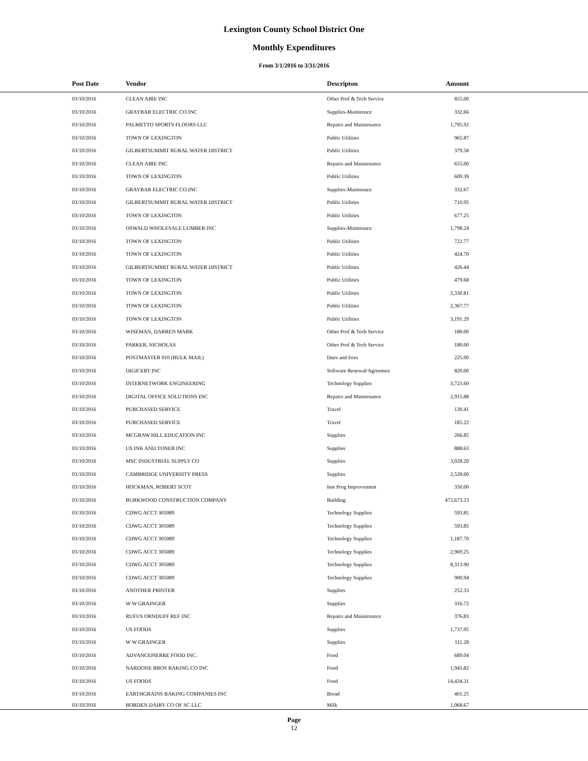Lexington County School District One
Monthly Expenditures
From 3/1/2016 to 3/31/2016
| Post Date | Vendor | Descripton | Amount | |
| --- | --- | --- | --- | --- |
| 03/10/2016 | CLEAN AIRE INC | Other Prof & Tech Service | 855.00 | |
| 03/10/2016 | GRAYBAR ELECTRIC CO INC | Supplies-Maintenace | 332.66 | |
| 03/10/2016 | PALMETTO SPORTS FLOORS LLC | Repairs and Maintenance | 1,795.92 | |
| 03/10/2016 | TOWN OF LEXINGTON | Public Utilities | 965.87 | |
| 03/10/2016 | GILBERTSUMMIT RURAL WATER DISTRICT | Public Utilities | 379.58 | |
| 03/10/2016 | CLEAN AIRE INC | Repairs and Maintenance | 655.00 | |
| 03/10/2016 | TOWN OF LEXINGTON | Public Utilities | 609.39 | |
| 03/10/2016 | GRAYBAR ELECTRIC CO INC | Supplies-Maintenace | 332.67 | |
| 03/10/2016 | GILBERTSUMMIT RURAL WATER DISTRICT | Public Utilities | 710.95 | |
| 03/10/2016 | TOWN OF LEXINGTON | Public Utilities | 677.25 | |
| 03/10/2016 | OSWALD WHOLESALE LUMBER INC | Supplies-Maintenace | 1,798.24 | |
| 03/10/2016 | TOWN OF LEXINGTON | Public Utilities | 722.77 | |
| 03/10/2016 | TOWN OF LEXINGTON | Public Utilities | 424.70 | |
| 03/10/2016 | GILBERTSUMMIT RURAL WATER DISTRICT | Public Utilities | 426.44 | |
| 03/10/2016 | TOWN OF LEXINGTON | Public Utilities | 479.68 | |
| 03/10/2016 | TOWN OF LEXINGTON | Public Utilities | 2,330.81 | |
| 03/10/2016 | TOWN OF LEXINGTON | Public Utilities | 2,367.77 | |
| 03/10/2016 | TOWN OF LEXINGTON | Public Utilities | 3,191.29 | |
| 03/10/2016 | WISEMAN, DARREN MARK | Other Prof & Tech Service | 180.00 | |
| 03/10/2016 | PARKER, NICHOLAS | Other Prof & Tech Service | 180.00 | |
| 03/10/2016 | POSTMASTER 010 (BULK MAIL) | Dues and Fees | 225.00 | |
| 03/10/2016 | DIGICERT INC | Software Renewal/Agreemen | 820.00 | |
| 03/10/2016 | INTERNETWORK ENGINEERING | Technology Supplies | 3,723.60 | |
| 03/10/2016 | DIGITAL OFFICE SOLUTIONS INC | Repairs and Maintenance | 2,915.88 | |
| 03/10/2016 | PURCHASED SERVICE | Travel | 130.41 | |
| 03/10/2016 | PURCHASED SERVICE | Travel | 185.22 | |
| 03/10/2016 | MCGRAW HILL EDUCATION INC | Supplies | 266.85 | |
| 03/10/2016 | US INK AND TONER INC | Supplies | 888.63 | |
| 03/10/2016 | MSC INDUSTRIAL SUPPLY CO | Supplies | 3,028.20 | |
| 03/10/2016 | CAMBRIDGE UNIVERSITY PRESS | Supplies | 2,528.00 | |
| 03/10/2016 | HOCKMAN, ROBERT SCOT | Inst Prog Improvement | 350.00 | |
| 03/10/2016 | BURKWOOD CONSTRUCTION COMPANY | Building | 472,673.23 | |
| 03/10/2016 | CDWG ACCT 305089 | Technology Supplies | 593.85 | |
| 03/10/2016 | CDWG ACCT 305089 | Technology Supplies | 593.85 | |
| 03/10/2016 | CDWG ACCT 305089 | Technology Supplies | 1,187.70 | |
| 03/10/2016 | CDWG ACCT 305089 | Technology Supplies | 2,969.25 | |
| 03/10/2016 | CDWG ACCT 305089 | Technology Supplies | 8,313.90 | |
| 03/10/2016 | CDWG ACCT 305089 | Technology Supplies | 900.94 | |
| 03/10/2016 | ANOTHER PRINTER | Supplies | 252.33 | |
| 03/10/2016 | W W GRAINGER | Supplies | 316.72 | |
| 03/10/2016 | RUFUS ORNDUFF REF INC | Repairs and Maintenance | 376.83 | |
| 03/10/2016 | US FOODS | Supplies | 1,737.95 | |
| 03/10/2016 | W W GRAINGER | Supplies | 111.28 | |
| 03/10/2016 | ADVANCEPIERRE FOOD INC. | Food | 689.04 | |
| 03/10/2016 | NARDONE BROS BAKING CO INC | Food | 1,943.82 | |
| 03/10/2016 | US FOODS | Food | 14,434.31 | |
| 03/10/2016 | EARTHGRAINS BAKING COMPANIES INC | Bread | 401.25 | |
| 03/10/2016 | BORDEN DAIRY CO OF SC LLC | Milk | 1,068.67 | |
Page
12